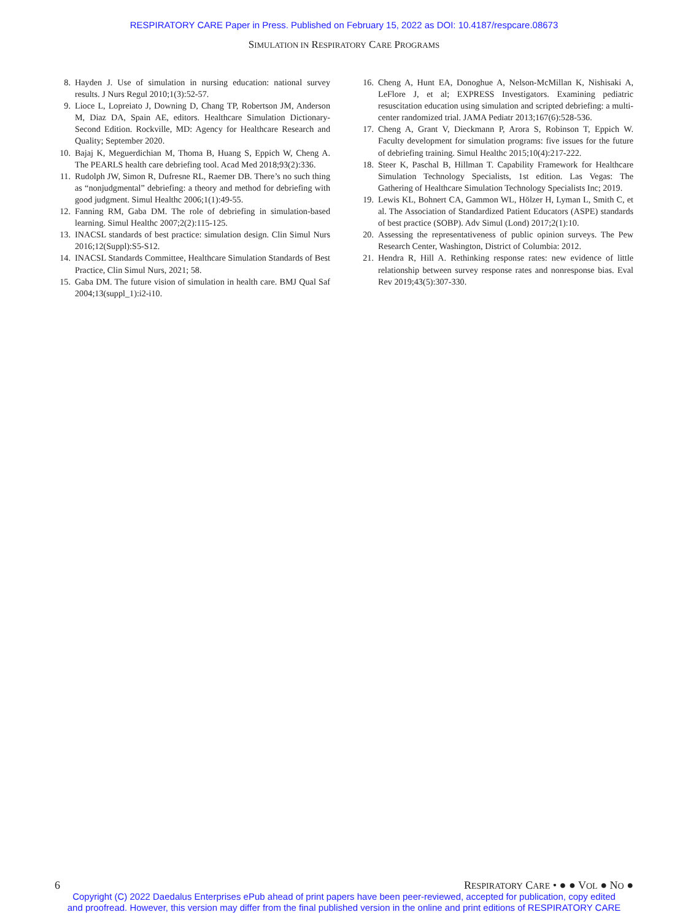RESPIRATORY CARE Paper in Press. Published on February 15, 2022 as DOI: 10.4187/respcare.08673
SIMULATION IN RESPIRATORY CARE PROGRAMS
8. Hayden J. Use of simulation in nursing education: national survey results. J Nurs Regul 2010;1(3):52-57.
9. Lioce L, Lopreiato J, Downing D, Chang TP, Robertson JM, Anderson M, Diaz DA, Spain AE, editors. Healthcare Simulation Dictionary-Second Edition. Rockville, MD: Agency for Healthcare Research and Quality; September 2020.
10. Bajaj K, Meguerdichian M, Thoma B, Huang S, Eppich W, Cheng A. The PEARLS health care debriefing tool. Acad Med 2018;93(2):336.
11. Rudolph JW, Simon R, Dufresne RL, Raemer DB. There’s no such thing as “nonjudgmental” debriefing: a theory and method for debriefing with good judgment. Simul Healthc 2006;1(1):49-55.
12. Fanning RM, Gaba DM. The role of debriefing in simulation-based learning. Simul Healthc 2007;2(2):115-125.
13. INACSL standards of best practice: simulation design. Clin Simul Nurs 2016;12(Suppl):S5-S12.
14. INACSL Standards Committee, Healthcare Simulation Standards of Best Practice, Clin Simul Nurs, 2021; 58.
15. Gaba DM. The future vision of simulation in health care. BMJ Qual Saf 2004;13(suppl_1):i2-i10.
16. Cheng A, Hunt EA, Donoghue A, Nelson-McMillan K, Nishisaki A, LeFlore J, et al; EXPRESS Investigators. Examining pediatric resuscitation education using simulation and scripted debriefing: a multi-center randomized trial. JAMA Pediatr 2013;167(6):528-536.
17. Cheng A, Grant V, Dieckmann P, Arora S, Robinson T, Eppich W. Faculty development for simulation programs: five issues for the future of debriefing training. Simul Healthc 2015;10(4):217-222.
18. Steer K, Paschal B, Hillman T. Capability Framework for Healthcare Simulation Technology Specialists, 1st edition. Las Vegas: The Gathering of Healthcare Simulation Technology Specialists Inc; 2019.
19. Lewis KL, Bohnert CA, Gammon WL, Hölzer H, Lyman L, Smith C, et al. The Association of Standardized Patient Educators (ASPE) standards of best practice (SOBP). Adv Simul (Lond) 2017;2(1):10.
20. Assessing the representativeness of public opinion surveys. The Pew Research Center, Washington, District of Columbia: 2012.
21. Hendra R, Hill A. Rethinking response rates: new evidence of little relationship between survey response rates and nonresponse bias. Eval Rev 2019;43(5):307-330.
6 RESPIRATORY CARE • ● ● VOL ● NO ●
Copyright (C) 2022 Daedalus Enterprises ePub ahead of print papers have been peer-reviewed, accepted for publication, copy edited
and proofread. However, this version may differ from the final published version in the online and print editions of RESPIRATORY CARE